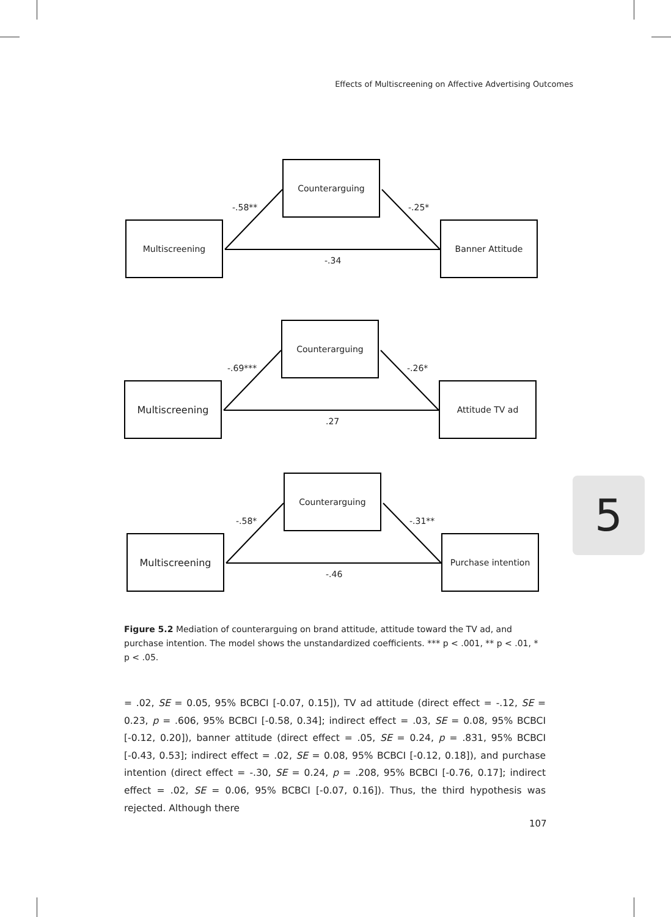Effects of Multiscreening on Affective Advertising Outcomes
Counterarguing
-.58** -.25*
Multiscreening Banner Attitude
-.34
Counterarguing
-.69*** -.26*
Multiscreening Attitude TV ad
.27
Counterarguing
-.58* -.31**
Multiscreening Purchase intention
-.46
Figure 5.2 Mediation of counterarguing on brand attitude, attitude toward the TV ad, and purchase intention. The model shows the unstandardized coefficients. *** p < .001, ** p < .01, * p < .05.
= .02, SE = 0.05, 95% BCBCI [-0.07, 0.15]), TV ad attitude (direct effect = -.12, SE = 0.23, p = .606, 95% BCBCI [-0.58, 0.34]; indirect effect = .03, SE = 0.08, 95% BCBCI [-0.12, 0.20]), banner attitude (direct effect = .05, SE = 0.24, p = .831, 95% BCBCI [-0.43, 0.53]; indirect effect = .02, SE = 0.08, 95% BCBCI [-0.12, 0.18]), and purchase intention (direct effect = -.30, SE = 0.24, p = .208, 95% BCBCI [-0.76, 0.17]; indirect effect = .02, SE = 0.06, 95% BCBCI [-0.07, 0.16]). Thus, the third hypothesis was rejected. Although there
107
5